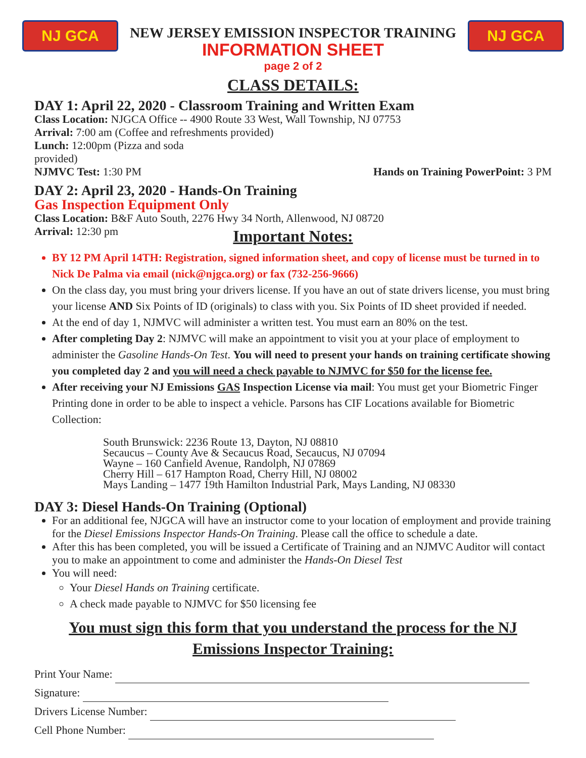NJ GCA NJ GCA
NEW JERSEY EMISSION INSPECTOR TRAINING
INFORMATION SHEET
page 2 of 2
CLASS DETAILS:
DAY 1: April 22, 2020 - Classroom Training and Written Exam
Class Location: NJGCA Office -- 4900 Route 33 West, Wall Township, NJ 07753
Arrival: 7:00 am (Coffee and refreshments provided)
Lunch: 12:00pm (Pizza and soda
provided)
NJMVC Test: 1:30 PM Hands on Training PowerPoint: 3 PM
DAY 2: April 23, 2020 - Hands-On Training
Gas Inspection Equipment Only
Class Location: B&F Auto South, 2276 Hwy 34 North, Allenwood, NJ 08720
Arrival: 12:30 pm
Important Notes:
BY 12 PM April 14TH: Registration, signed information sheet, and copy of license must be turned in to Nick De Palma via email (nick@njgca.org) or fax (732-256-9666)
On the class day, you must bring your drivers license. If you have an out of state drivers license, you must bring your license AND Six Points of ID (originals) to class with you. Six Points of ID sheet provided if needed.
At the end of day 1, NJMVC will administer a written test. You must earn an 80% on the test.
After completing Day 2: NJMVC will make an appointment to visit you at your place of employment to administer the Gasoline Hands-On Test. You will need to present your hands on training certificate showing you completed day 2 and you will need a check payable to NJMVC for $50 for the license fee.
After receiving your NJ Emissions GAS Inspection License via mail: You must get your Biometric Finger Printing done in order to be able to inspect a vehicle. Parsons has CIF Locations available for Biometric Collection:
South Brunswick: 2236 Route 13, Dayton, NJ 08810
Secaucus – County Ave & Secaucus Road, Secaucus, NJ 07094
Wayne – 160 Canfield Avenue, Randolph, NJ 07869
Cherry Hill – 617 Hampton Road, Cherry Hill, NJ 08002
Mays Landing – 1477 19th Hamilton Industrial Park, Mays Landing, NJ 08330
DAY 3: Diesel Hands-On Training (Optional)
For an additional fee, NJGCA will have an instructor come to your location of employment and provide training for the Diesel Emissions Inspector Hands-On Training. Please call the office to schedule a date.
After this has been completed, you will be issued a Certificate of Training and an NJMVC Auditor will contact you to make an appointment to come and administer the Hands-On Diesel Test
You will need:
Your Diesel Hands on Training certificate.
A check made payable to NJMVC for $50 licensing fee
You must sign this form that you understand the process for the NJ Emissions Inspector Training:
Print Your Name:
Signature:
Drivers License Number:
Cell Phone Number: